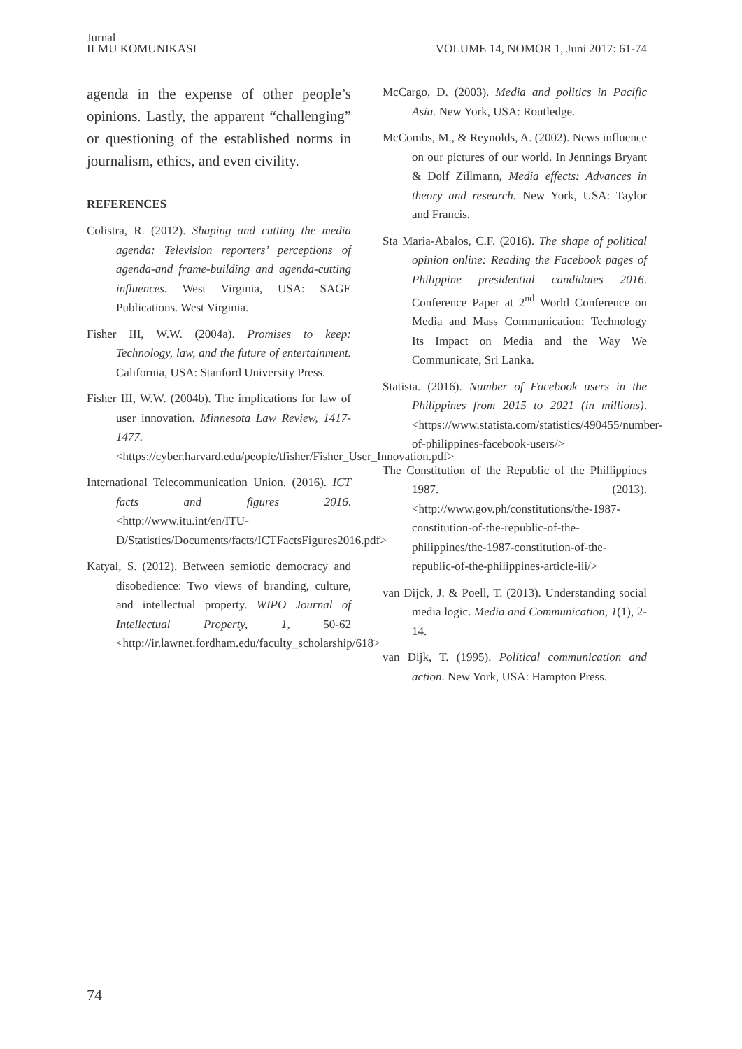Jurnal
ILMU KOMUNIKASI
VOLUME 14, NOMOR 1, Juni 2017: 61-74
agenda in the expense of other people’s opinions. Lastly, the apparent “challenging” or questioning of the established norms in journalism, ethics, and even civility.
REFERENCES
Colistra, R. (2012). Shaping and cutting the media agenda: Television reporters’ perceptions of agenda-and frame-building and agenda-cutting influences. West Virginia, USA: SAGE Publications. West Virginia.
Fisher III, W.W. (2004a). Promises to keep: Technology, law, and the future of entertainment. California, USA: Stanford University Press.
Fisher III, W.W. (2004b). The implications for law of user innovation. Minnesota Law Review, 1417-1477. <https://cyber.harvard.edu/people/tfisher/Fisher_User_Innovation.pdf>
International Telecommunication Union. (2016). ICT facts and figures 2016. <http://www.itu.int/en/ITU-D/Statistics/Documents/facts/ICTFactsFigures2016.pdf>
Katyal, S. (2012). Between semiotic democracy and disobedience: Two views of branding, culture, and intellectual property. WIPO Journal of Intellectual Property, 1, 50-62 <http://ir.lawnet.fordham.edu/faculty_scholarship/618>
McCargo, D. (2003). Media and politics in Pacific Asia. New York, USA: Routledge.
McCombs, M., & Reynolds, A. (2002). News influence on our pictures of our world. In Jennings Bryant & Dolf Zillmann, Media effects: Advances in theory and research. New York, USA: Taylor and Francis.
Sta Maria-Abalos, C.F. (2016). The shape of political opinion online: Reading the Facebook pages of Philippine presidential candidates 2016. Conference Paper at 2<sup>nd</sup> World Conference on Media and Mass Communication: Technology Its Impact on Media and the Way We Communicate, Sri Lanka.
Statista. (2016). Number of Facebook users in the Philippines from 2015 to 2021 (in millions). <https://www.statista.com/statistics/490455/number-of-philippines-facebook-users/>
The Constitution of the Republic of the Phillippines 1987. (2013). <http://www.gov.ph/constitutions/the-1987-constitution-of-the-republic-of-the-philippines/the-1987-constitution-of-the-republic-of-the-philippines-article-iii/>
van Dijck, J. & Poell, T. (2013). Understanding social media logic. Media and Communication, 1(1), 2-14.
van Dijk, T. (1995). Political communication and action. New York, USA: Hampton Press.
74